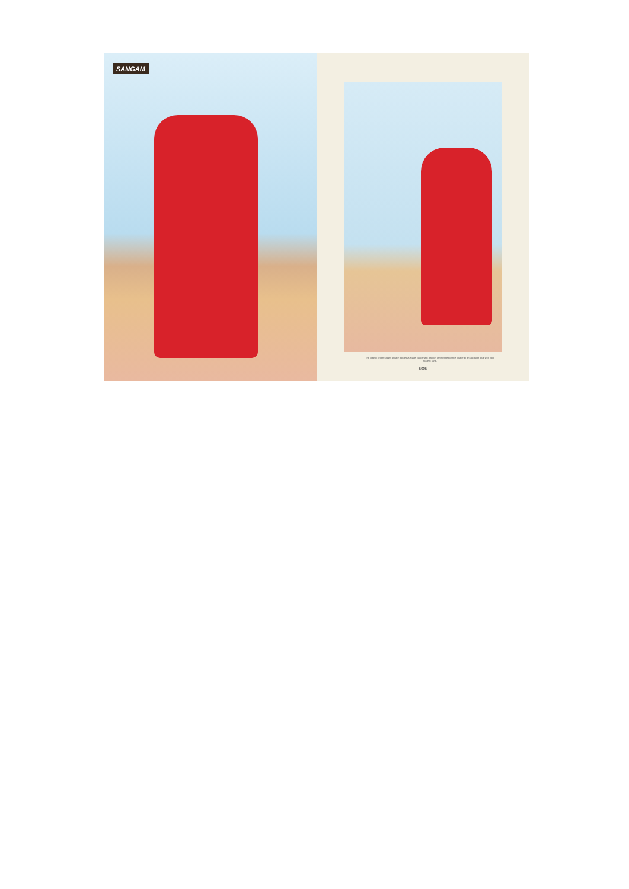SANGAM
The classic bright fodder dhijate gorgeous stage, touch with a touch of sweet elegance, drape in an occasion look with your modern style.
5005